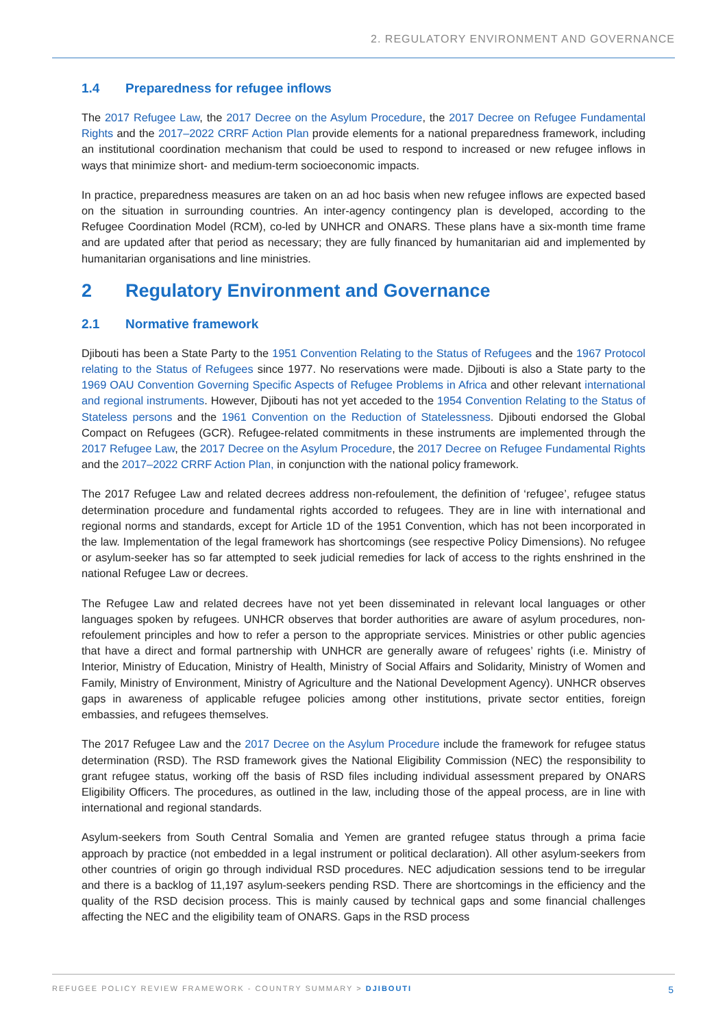2. REGULATORY ENVIRONMENT AND GOVERNANCE
1.4 Preparedness for refugee inflows
The 2017 Refugee Law, the 2017 Decree on the Asylum Procedure, the 2017 Decree on Refugee Fundamental Rights and the 2017–2022 CRRF Action Plan provide elements for a national preparedness framework, including an institutional coordination mechanism that could be used to respond to increased or new refugee inflows in ways that minimize short- and medium-term socioeconomic impacts.
In practice, preparedness measures are taken on an ad hoc basis when new refugee inflows are expected based on the situation in surrounding countries. An inter-agency contingency plan is developed, according to the Refugee Coordination Model (RCM), co-led by UNHCR and ONARS. These plans have a six-month time frame and are updated after that period as necessary; they are fully financed by humanitarian aid and implemented by humanitarian organisations and line ministries.
2 Regulatory Environment and Governance
2.1 Normative framework
Djibouti has been a State Party to the 1951 Convention Relating to the Status of Refugees and the 1967 Protocol relating to the Status of Refugees since 1977. No reservations were made. Djibouti is also a State party to the 1969 OAU Convention Governing Specific Aspects of Refugee Problems in Africa and other relevant international and regional instruments. However, Djibouti has not yet acceded to the 1954 Convention Relating to the Status of Stateless persons and the 1961 Convention on the Reduction of Statelessness. Djibouti endorsed the Global Compact on Refugees (GCR). Refugee-related commitments in these instruments are implemented through the 2017 Refugee Law, the 2017 Decree on the Asylum Procedure, the 2017 Decree on Refugee Fundamental Rights and the 2017–2022 CRRF Action Plan, in conjunction with the national policy framework.
The 2017 Refugee Law and related decrees address non-refoulement, the definition of ‘refugee’, refugee status determination procedure and fundamental rights accorded to refugees. They are in line with international and regional norms and standards, except for Article 1D of the 1951 Convention, which has not been incorporated in the law. Implementation of the legal framework has shortcomings (see respective Policy Dimensions). No refugee or asylum-seeker has so far attempted to seek judicial remedies for lack of access to the rights enshrined in the national Refugee Law or decrees.
The Refugee Law and related decrees have not yet been disseminated in relevant local languages or other languages spoken by refugees. UNHCR observes that border authorities are aware of asylum procedures, non-refoulement principles and how to refer a person to the appropriate services. Ministries or other public agencies that have a direct and formal partnership with UNHCR are generally aware of refugees’ rights (i.e. Ministry of Interior, Ministry of Education, Ministry of Health, Ministry of Social Affairs and Solidarity, Ministry of Women and Family, Ministry of Environment, Ministry of Agriculture and the National Development Agency). UNHCR observes gaps in awareness of applicable refugee policies among other institutions, private sector entities, foreign embassies, and refugees themselves.
The 2017 Refugee Law and the 2017 Decree on the Asylum Procedure include the framework for refugee status determination (RSD). The RSD framework gives the National Eligibility Commission (NEC) the responsibility to grant refugee status, working off the basis of RSD files including individual assessment prepared by ONARS Eligibility Officers. The procedures, as outlined in the law, including those of the appeal process, are in line with international and regional standards.
Asylum-seekers from South Central Somalia and Yemen are granted refugee status through a prima facie approach by practice (not embedded in a legal instrument or political declaration). All other asylum-seekers from other countries of origin go through individual RSD procedures. NEC adjudication sessions tend to be irregular and there is a backlog of 11,197 asylum-seekers pending RSD. There are shortcomings in the efficiency and the quality of the RSD decision process. This is mainly caused by technical gaps and some financial challenges affecting the NEC and the eligibility team of ONARS. Gaps in the RSD process
REFUGEE POLICY REVIEW FRAMEWORK - COUNTRY SUMMARY > DJIBOUTI 5